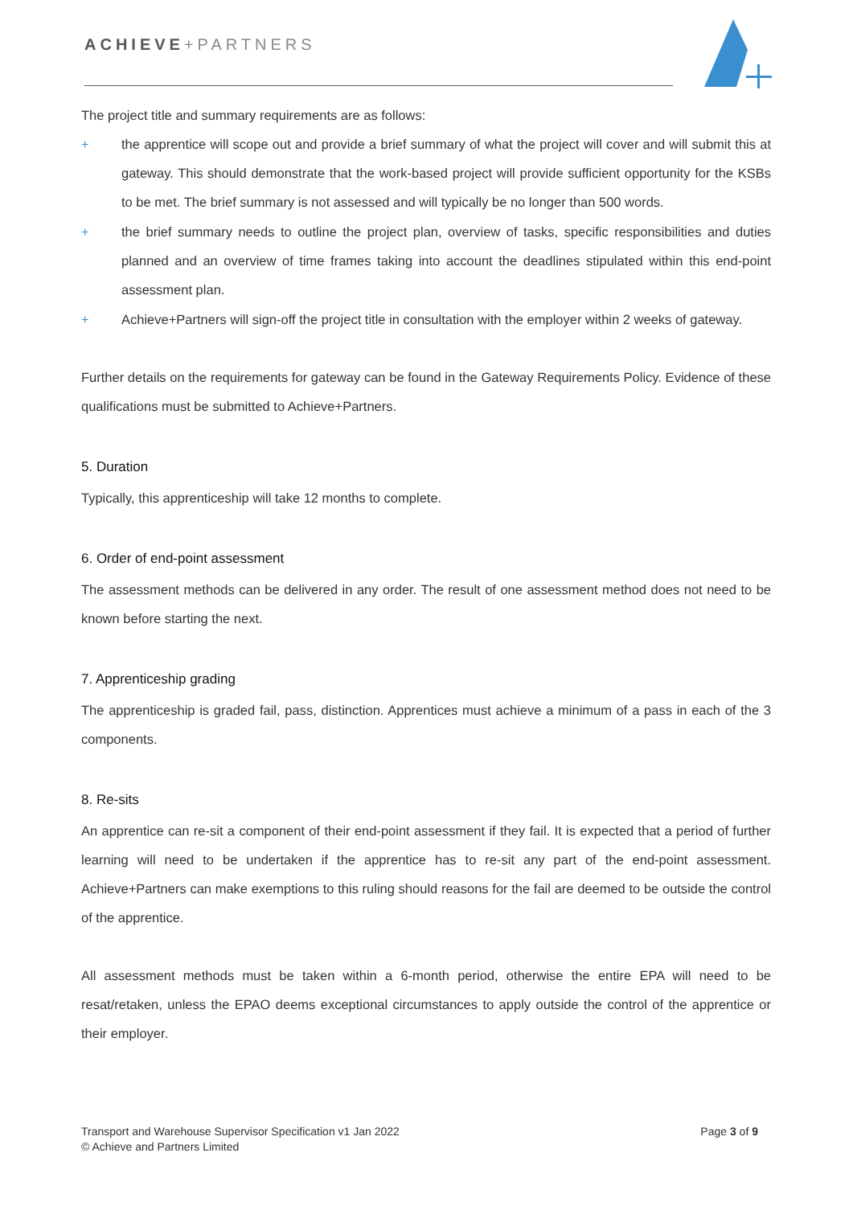ACHIEVE+PARTNERS
The project title and summary requirements are as follows:
+ the apprentice will scope out and provide a brief summary of what the project will cover and will submit this at gateway. This should demonstrate that the work-based project will provide sufficient opportunity for the KSBs to be met. The brief summary is not assessed and will typically be no longer than 500 words.
+ the brief summary needs to outline the project plan, overview of tasks, specific responsibilities and duties planned and an overview of time frames taking into account the deadlines stipulated within this end-point assessment plan.
+ Achieve+Partners will sign-off the project title in consultation with the employer within 2 weeks of gateway.
Further details on the requirements for gateway can be found in the Gateway Requirements Policy. Evidence of these qualifications must be submitted to Achieve+Partners.
5. Duration
Typically, this apprenticeship will take 12 months to complete.
6. Order of end-point assessment
The assessment methods can be delivered in any order. The result of one assessment method does not need to be known before starting the next.
7. Apprenticeship grading
The apprenticeship is graded fail, pass, distinction. Apprentices must achieve a minimum of a pass in each of the 3 components.
8. Re-sits
An apprentice can re-sit a component of their end-point assessment if they fail. It is expected that a period of further learning will need to be undertaken if the apprentice has to re-sit any part of the end-point assessment. Achieve+Partners can make exemptions to this ruling should reasons for the fail are deemed to be outside the control of the apprentice.
All assessment methods must be taken within a 6-month period, otherwise the entire EPA will need to be resat/retaken, unless the EPAO deems exceptional circumstances to apply outside the control of the apprentice or their employer.
Transport and Warehouse Supervisor Specification v1 Jan 2022
© Achieve and Partners Limited
Page 3 of 9